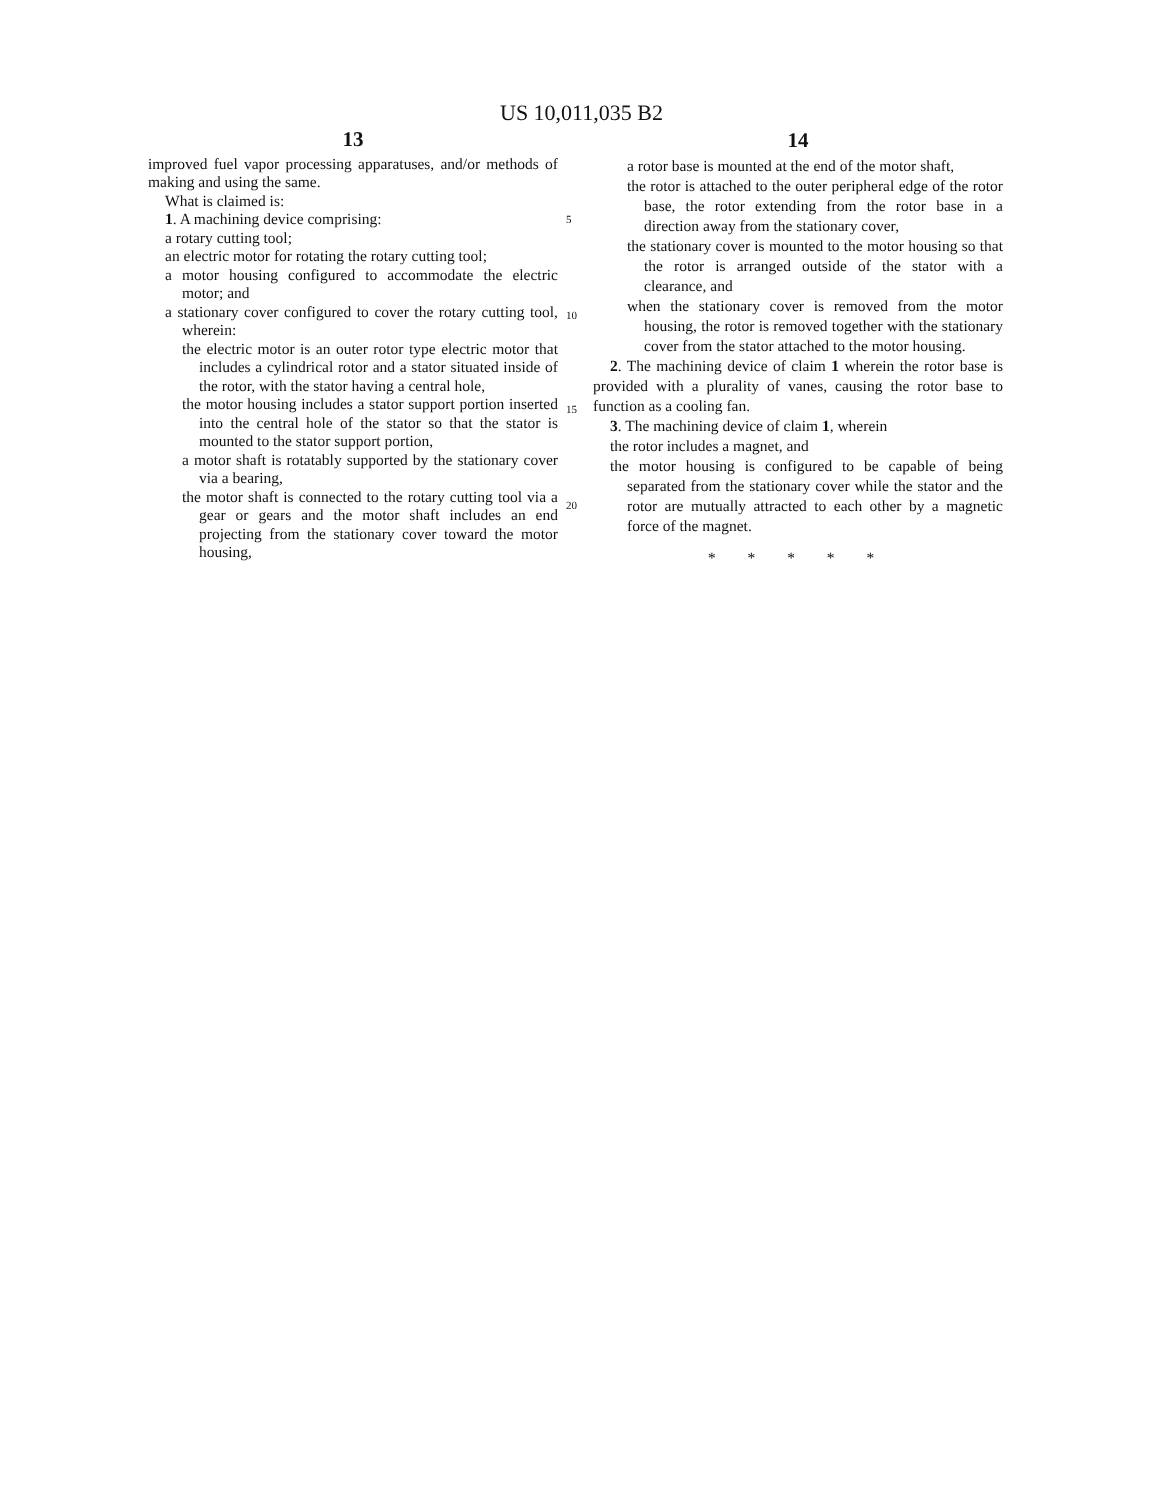US 10,011,035 B2
13
improved fuel vapor processing apparatuses, and/or methods of making and using the same.
What is claimed is:
1. A machining device comprising:
a rotary cutting tool;
an electric motor for rotating the rotary cutting tool;
a motor housing configured to accommodate the electric motor; and
a stationary cover configured to cover the rotary cutting tool, wherein:
the electric motor is an outer rotor type electric motor that includes a cylindrical rotor and a stator situated inside of the rotor, with the stator having a central hole,
the motor housing includes a stator support portion inserted into the central hole of the stator so that the stator is mounted to the stator support portion,
a motor shaft is rotatably supported by the stationary cover via a bearing,
the motor shaft is connected to the rotary cutting tool via a gear or gears and the motor shaft includes an end projecting from the stationary cover toward the motor housing,
5
10
15
20
14
a rotor base is mounted at the end of the motor shaft,
the rotor is attached to the outer peripheral edge of the rotor base, the rotor extending from the rotor base in a direction away from the stationary cover,
the stationary cover is mounted to the motor housing so that the rotor is arranged outside of the stator with a clearance, and
when the stationary cover is removed from the motor housing, the rotor is removed together with the stationary cover from the stator attached to the motor housing.
2. The machining device of claim 1 wherein the rotor base is provided with a plurality of vanes, causing the rotor base to function as a cooling fan.
3. The machining device of claim 1, wherein
the rotor includes a magnet, and
the motor housing is configured to be capable of being separated from the stationary cover while the stator and the rotor are mutually attracted to each other by a magnetic force of the magnet.
* * * * *